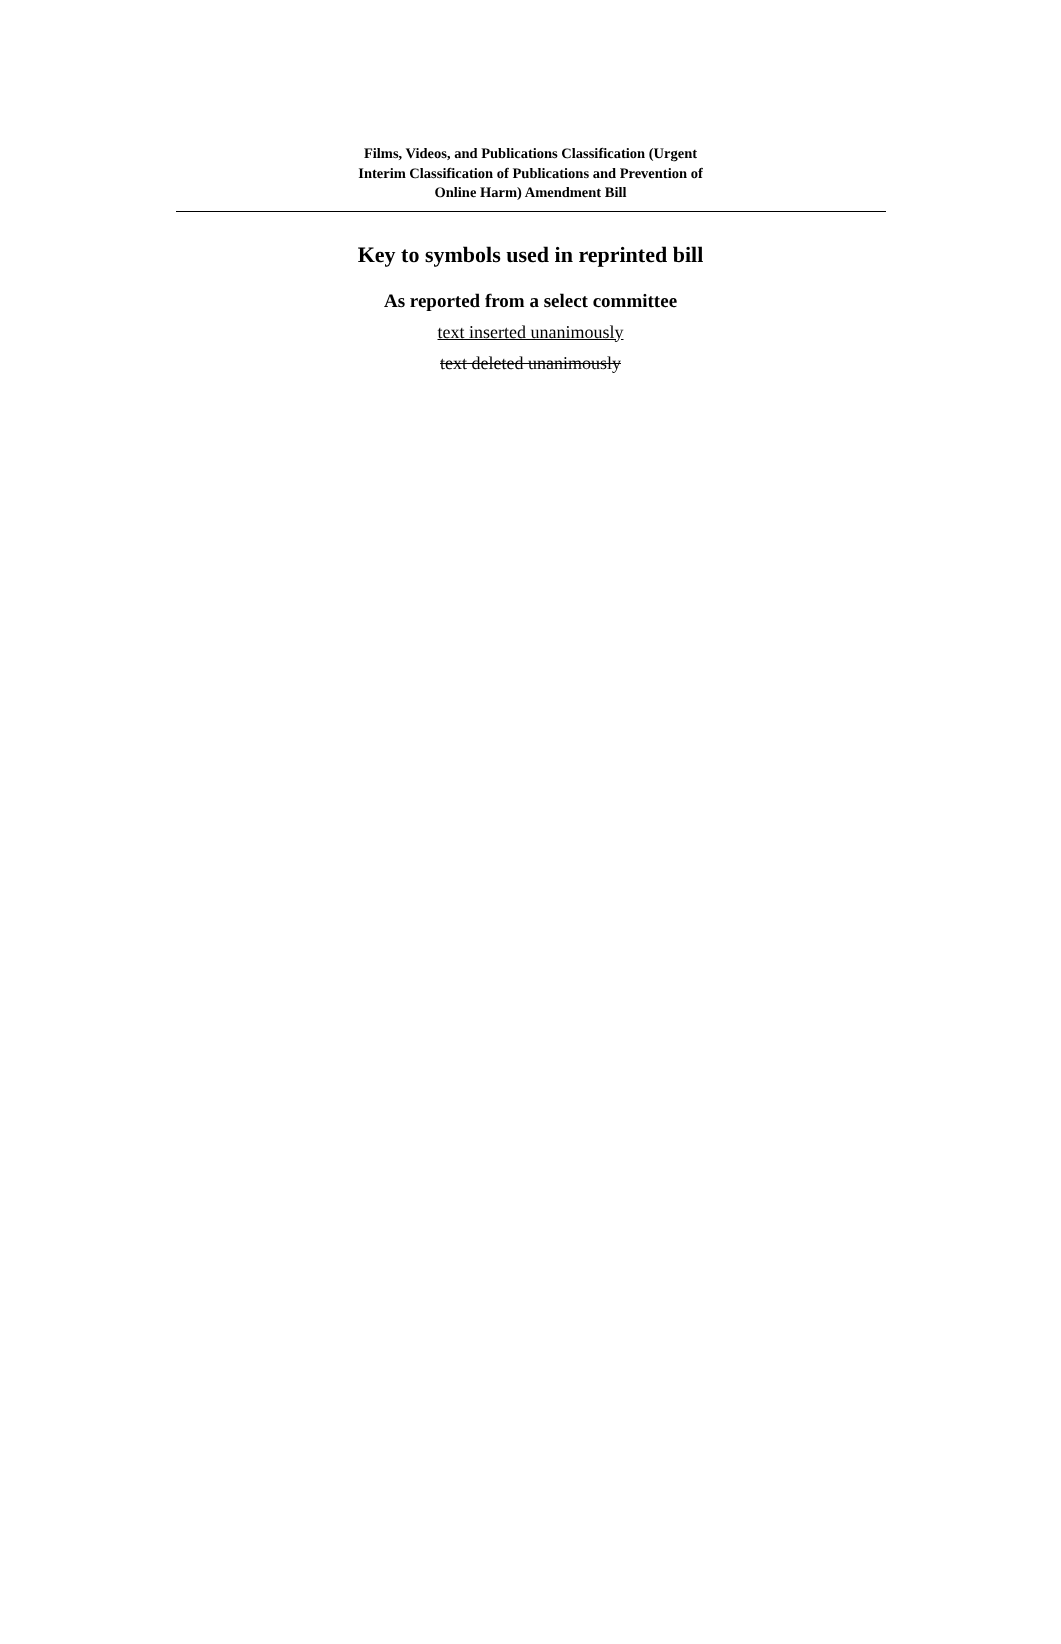Films, Videos, and Publications Classification (Urgent
Interim Classification of Publications and Prevention of
Online Harm) Amendment Bill
Key to symbols used in reprinted bill
As reported from a select committee
text inserted unanimously
text deleted unanimously